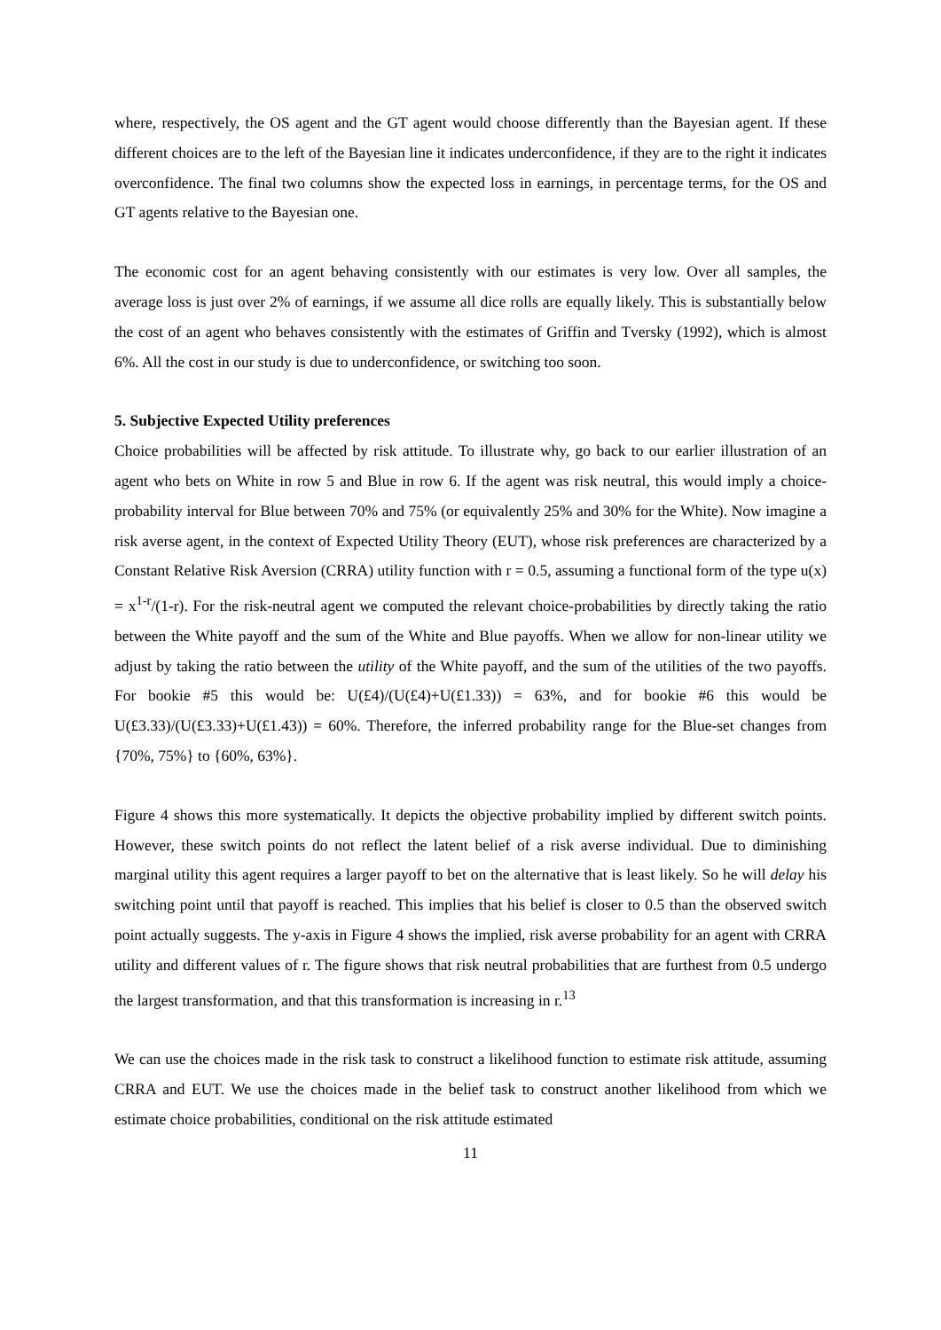where, respectively, the OS agent and the GT agent would choose differently than the Bayesian agent. If these different choices are to the left of the Bayesian line it indicates underconfidence, if they are to the right it indicates overconfidence. The final two columns show the expected loss in earnings, in percentage terms, for the OS and GT agents relative to the Bayesian one.
The economic cost for an agent behaving consistently with our estimates is very low. Over all samples, the average loss is just over 2% of earnings, if we assume all dice rolls are equally likely. This is substantially below the cost of an agent who behaves consistently with the estimates of Griffin and Tversky (1992), which is almost 6%. All the cost in our study is due to underconfidence, or switching too soon.
5. Subjective Expected Utility preferences
Choice probabilities will be affected by risk attitude. To illustrate why, go back to our earlier illustration of an agent who bets on White in row 5 and Blue in row 6. If the agent was risk neutral, this would imply a choice-probability interval for Blue between 70% and 75% (or equivalently 25% and 30% for the White). Now imagine a risk averse agent, in the context of Expected Utility Theory (EUT), whose risk preferences are characterized by a Constant Relative Risk Aversion (CRRA) utility function with r = 0.5, assuming a functional form of the type u(x) = x<sup>1-r</sup>/(1-r). For the risk-neutral agent we computed the relevant choice-probabilities by directly taking the ratio between the White payoff and the sum of the White and Blue payoffs. When we allow for non-linear utility we adjust by taking the ratio between the utility of the White payoff, and the sum of the utilities of the two payoffs. For bookie #5 this would be: U(£4)/(U(£4)+U(£1.33)) = 63%, and for bookie #6 this would be U(£3.33)/(U(£3.33)+U(£1.43)) = 60%. Therefore, the inferred probability range for the Blue-set changes from {70%, 75%} to {60%, 63%}.
Figure 4 shows this more systematically. It depicts the objective probability implied by different switch points. However, these switch points do not reflect the latent belief of a risk averse individual. Due to diminishing marginal utility this agent requires a larger payoff to bet on the alternative that is least likely. So he will delay his switching point until that payoff is reached. This implies that his belief is closer to 0.5 than the observed switch point actually suggests. The y-axis in Figure 4 shows the implied, risk averse probability for an agent with CRRA utility and different values of r. The figure shows that risk neutral probabilities that are furthest from 0.5 undergo the largest transformation, and that this transformation is increasing in r.<sup>13</sup>
We can use the choices made in the risk task to construct a likelihood function to estimate risk attitude, assuming CRRA and EUT. We use the choices made in the belief task to construct another likelihood from which we estimate choice probabilities, conditional on the risk attitude estimated
11